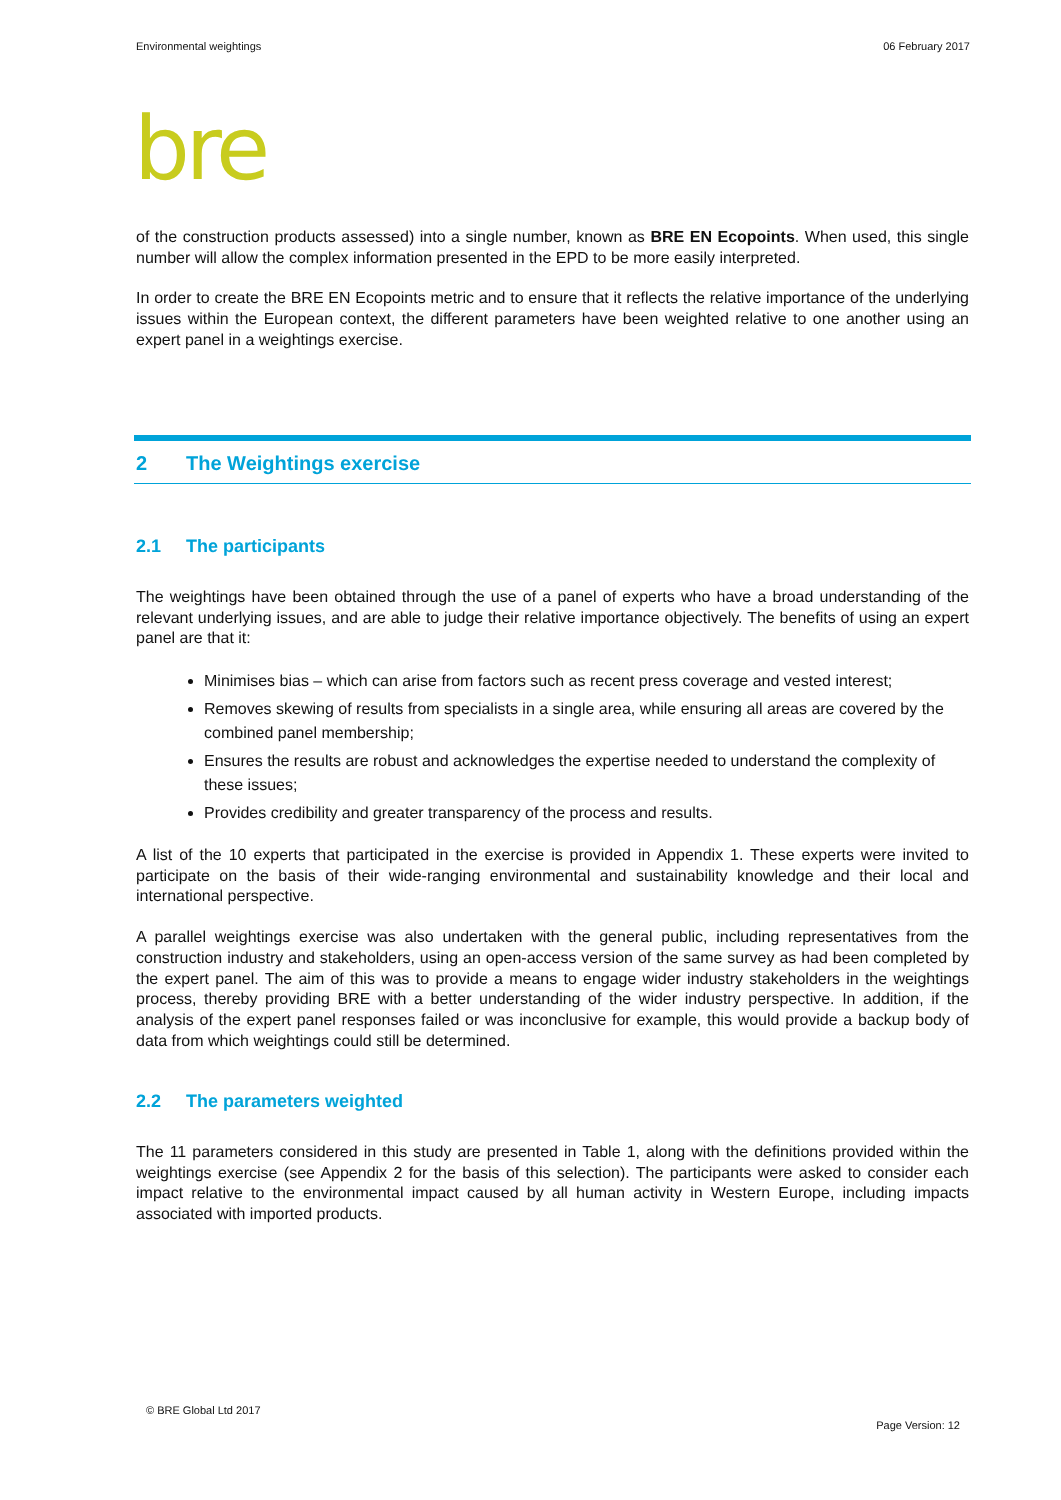Environmental weightings 06 February 2017
bre
of the construction products assessed) into a single number, known as BRE EN Ecopoints. When used, this single number will allow the complex information presented in the EPD to be more easily interpreted.
In order to create the BRE EN Ecopoints metric and to ensure that it reflects the relative importance of the underlying issues within the European context, the different parameters have been weighted relative to one another using an expert panel in a weightings exercise.
2 The Weightings exercise
2.1 The participants
The weightings have been obtained through the use of a panel of experts who have a broad understanding of the relevant underlying issues, and are able to judge their relative importance objectively. The benefits of using an expert panel are that it:
Minimises bias – which can arise from factors such as recent press coverage and vested interest;
Removes skewing of results from specialists in a single area, while ensuring all areas are covered by the combined panel membership;
Ensures the results are robust and acknowledges the expertise needed to understand the complexity of these issues;
Provides credibility and greater transparency of the process and results.
A list of the 10 experts that participated in the exercise is provided in Appendix 1. These experts were invited to participate on the basis of their wide-ranging environmental and sustainability knowledge and their local and international perspective.
A parallel weightings exercise was also undertaken with the general public, including representatives from the construction industry and stakeholders, using an open-access version of the same survey as had been completed by the expert panel. The aim of this was to provide a means to engage wider industry stakeholders in the weightings process, thereby providing BRE with a better understanding of the wider industry perspective. In addition, if the analysis of the expert panel responses failed or was inconclusive for example, this would provide a backup body of data from which weightings could still be determined.
2.2 The parameters weighted
The 11 parameters considered in this study are presented in Table 1, along with the definitions provided within the weightings exercise (see Appendix 2 for the basis of this selection). The participants were asked to consider each impact relative to the environmental impact caused by all human activity in Western Europe, including impacts associated with imported products.
© BRE Global Ltd 2017
Page Version: 12